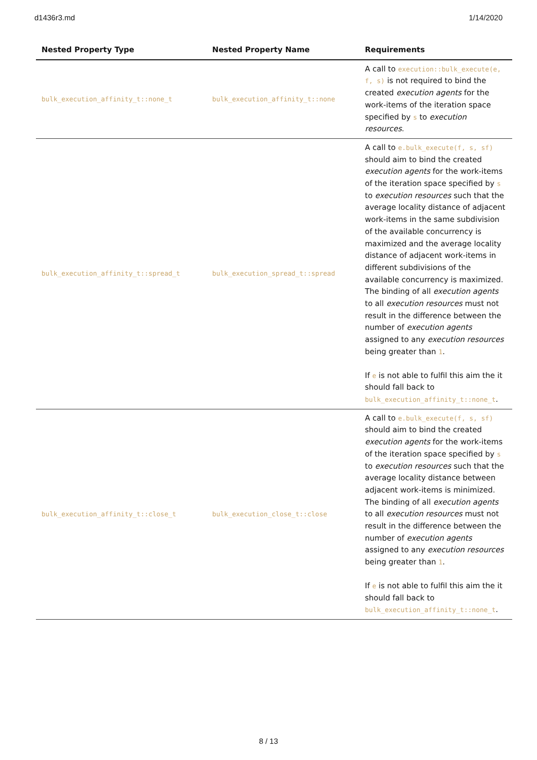d1436r3.md 1/14/2020
| Nested Property Type | Nested Property Name | Requirements |
| --- | --- | --- |
| bulk_execution_affinity_t::none_t | bulk_execution_affinity_t::none | A call to execution::bulk_execute(e, f, s) is not required to bind the created execution agents for the work-items of the iteration space specified by s to execution resources . |
| bulk_execution_affinity_t::spread_t | bulk_execution_spread_t::spread | A call to e.bulk_execute(f, s, sf) should aim to bind the created execution agents for the work-items of the iteration space specified by s to execution resources such that the average locality distance of adjacent work-items in the same subdivision of the available concurrency is maximized and the average locality distance of adjacent work-items in different subdivisions of the available concurrency is maximized. The binding of all execution agents to all execution resources must not result in the difference between the number of execution agents assigned to any execution resources being greater than 1 . If e is not able to fulfil this aim the it should fall back to bulk_execution_affinity_t::none_t . |
| bulk_execution_affinity_t::close_t | bulk_execution_close_t::close | A call to e.bulk_execute(f, s, sf) should aim to bind the created execution agents for the work-items of the iteration space specified by s to execution resources such that the average locality distance between adjacent work-items is minimized. The binding of all execution agents to all execution resources must not result in the difference between the number of execution agents assigned to any execution resources being greater than 1 . If e is not able to fulfil this aim the it should fall back to bulk_execution_affinity_t::none_t . |
8 / 13